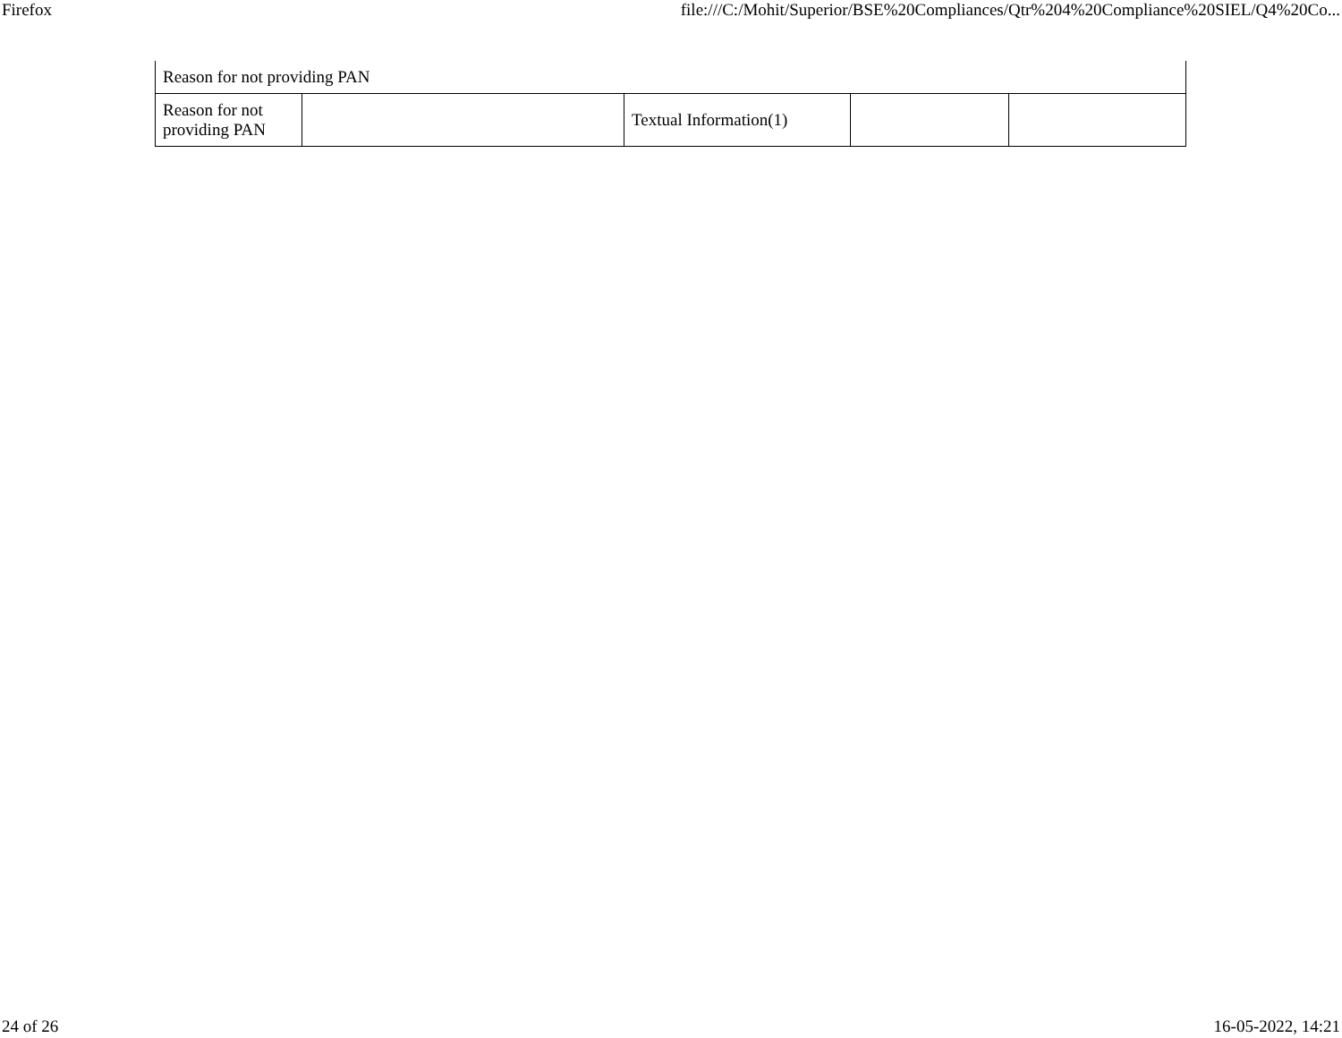Firefox file:///C:/Mohit/Superior/BSE%20Compliances/Qtr%204%20Compliance%20SIEL/Q4%20Co...
| Reason for not providing PAN | | | | |
| Reason for not providing PAN | | Textual Information(1) | | |
24 of 26 16-05-2022, 14:21